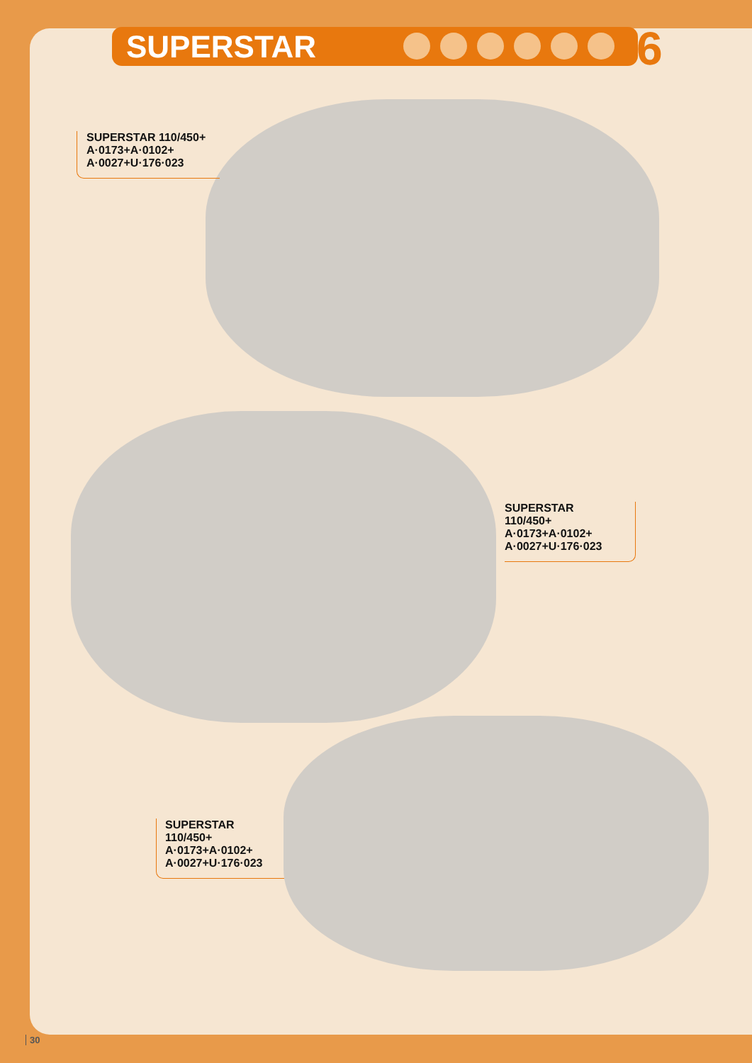SUPERSTAR 6
SUPERSTAR 110/450+
A·0173+A·0102+
A·0027+U·176·023
SUPERSTAR 110/450+
A·0173+A·0102+
A·0027+U·176·023
SUPERSTAR 110/450+
A·0173+A·0102+
A·0027+U·176·023
30